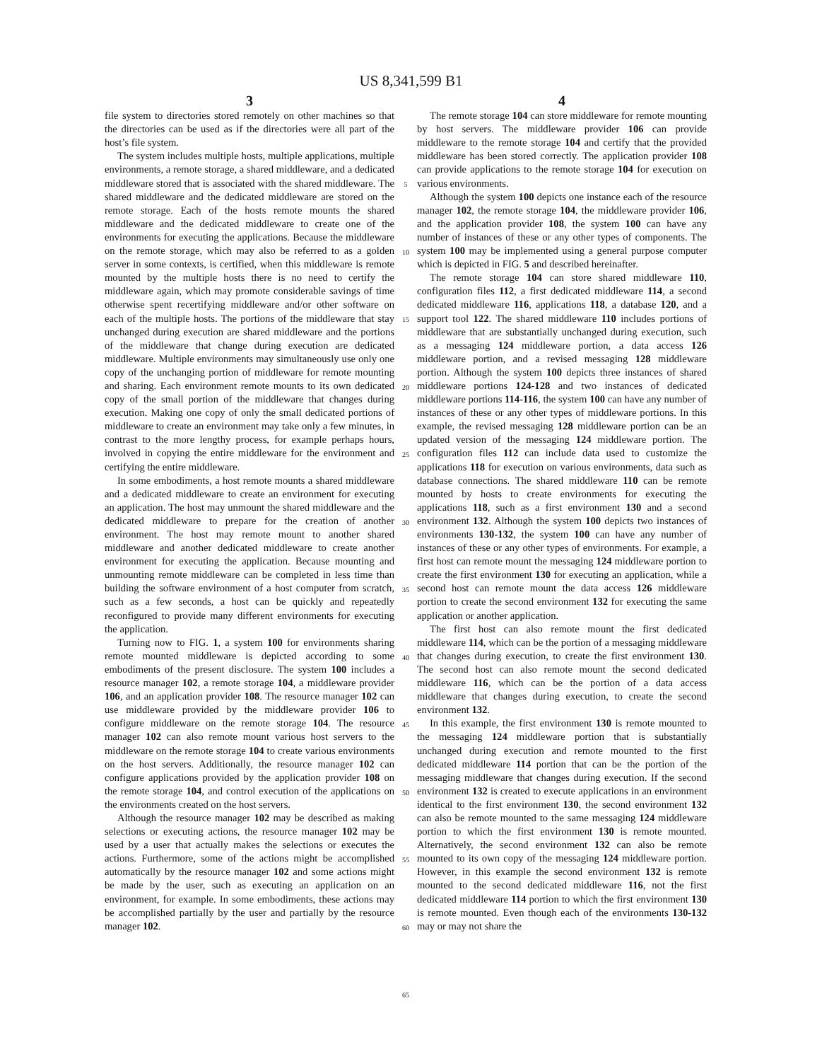US 8,341,599 B1
3
file system to directories stored remotely on other machines so that the directories can be used as if the directories were all part of the host’s file system.
The system includes multiple hosts, multiple applications, multiple environments, a remote storage, a shared middleware, and a dedicated middleware stored that is associated with the shared middleware. The shared middleware and the dedicated middleware are stored on the remote storage. Each of the hosts remote mounts the shared middleware and the dedicated middleware to create one of the environments for executing the applications. Because the middleware on the remote storage, which may also be referred to as a golden server in some contexts, is certified, when this middleware is remote mounted by the multiple hosts there is no need to certify the middleware again, which may promote considerable savings of time otherwise spent recertifying middleware and/or other software on each of the multiple hosts. The portions of the middleware that stay unchanged during execution are shared middleware and the portions of the middleware that change during execution are dedicated middleware. Multiple environments may simultaneously use only one copy of the unchanging portion of middleware for remote mounting and sharing. Each environment remote mounts to its own dedicated copy of the small portion of the middleware that changes during execution. Making one copy of only the small dedicated portions of middleware to create an environment may take only a few minutes, in contrast to the more lengthy process, for example perhaps hours, involved in copying the entire middleware for the environment and certifying the entire middleware.
In some embodiments, a host remote mounts a shared middleware and a dedicated middleware to create an environment for executing an application. The host may unmount the shared middleware and the dedicated middleware to prepare for the creation of another environment. The host may remote mount to another shared middleware and another dedicated middleware to create another environment for executing the application. Because mounting and unmounting remote middleware can be completed in less time than building the software environment of a host computer from scratch, such as a few seconds, a host can be quickly and repeatedly reconfigured to provide many different environments for executing the application.
Turning now to FIG. 1, a system 100 for environments sharing remote mounted middleware is depicted according to some embodiments of the present disclosure. The system 100 includes a resource manager 102, a remote storage 104, a middleware provider 106, and an application provider 108. The resource manager 102 can use middleware provided by the middleware provider 106 to configure middleware on the remote storage 104. The resource manager 102 can also remote mount various host servers to the middleware on the remote storage 104 to create various environments on the host servers. Additionally, the resource manager 102 can configure applications provided by the application provider 108 on the remote storage 104, and control execution of the applications on the environments created on the host servers.
Although the resource manager 102 may be described as making selections or executing actions, the resource manager 102 may be used by a user that actually makes the selections or executes the actions. Furthermore, some of the actions might be accomplished automatically by the resource manager 102 and some actions might be made by the user, such as executing an application on an environment, for example. In some embodiments, these actions may be accomplished partially by the user and partially by the resource manager 102.
5
10
15
20
25
30
35
40
45
50
55
60
65
4
The remote storage 104 can store middleware for remote mounting by host servers. The middleware provider 106 can provide middleware to the remote storage 104 and certify that the provided middleware has been stored correctly. The application provider 108 can provide applications to the remote storage 104 for execution on various environments.
Although the system 100 depicts one instance each of the resource manager 102, the remote storage 104, the middleware provider 106, and the application provider 108, the system 100 can have any number of instances of these or any other types of components. The system 100 may be implemented using a general purpose computer which is depicted in FIG. 5 and described hereinafter.
The remote storage 104 can store shared middleware 110, configuration files 112, a first dedicated middleware 114, a second dedicated middleware 116, applications 118, a database 120, and a support tool 122. The shared middleware 110 includes portions of middleware that are substantially unchanged during execution, such as a messaging 124 middleware portion, a data access 126 middleware portion, and a revised messaging 128 middleware portion. Although the system 100 depicts three instances of shared middleware portions 124-128 and two instances of dedicated middleware portions 114-116, the system 100 can have any number of instances of these or any other types of middleware portions. In this example, the revised messaging 128 middleware portion can be an updated version of the messaging 124 middleware portion. The configuration files 112 can include data used to customize the applications 118 for execution on various environments, data such as database connections. The shared middleware 110 can be remote mounted by hosts to create environments for executing the applications 118, such as a first environment 130 and a second environment 132. Although the system 100 depicts two instances of environments 130-132, the system 100 can have any number of instances of these or any other types of environments. For example, a first host can remote mount the messaging 124 middleware portion to create the first environment 130 for executing an application, while a second host can remote mount the data access 126 middleware portion to create the second environment 132 for executing the same application or another application.
The first host can also remote mount the first dedicated middleware 114, which can be the portion of a messaging middleware that changes during execution, to create the first environment 130. The second host can also remote mount the second dedicated middleware 116, which can be the portion of a data access middleware that changes during execution, to create the second environment 132.
In this example, the first environment 130 is remote mounted to the messaging 124 middleware portion that is substantially unchanged during execution and remote mounted to the first dedicated middleware 114 portion that can be the portion of the messaging middleware that changes during execution. If the second environment 132 is created to execute applications in an environment identical to the first environment 130, the second environment 132 can also be remote mounted to the same messaging 124 middleware portion to which the first environment 130 is remote mounted. Alternatively, the second environment 132 can also be remote mounted to its own copy of the messaging 124 middleware portion. However, in this example the second environment 132 is remote mounted to the second dedicated middleware 116, not the first dedicated middleware 114 portion to which the first environment 130 is remote mounted. Even though each of the environments 130-132 may or may not share the